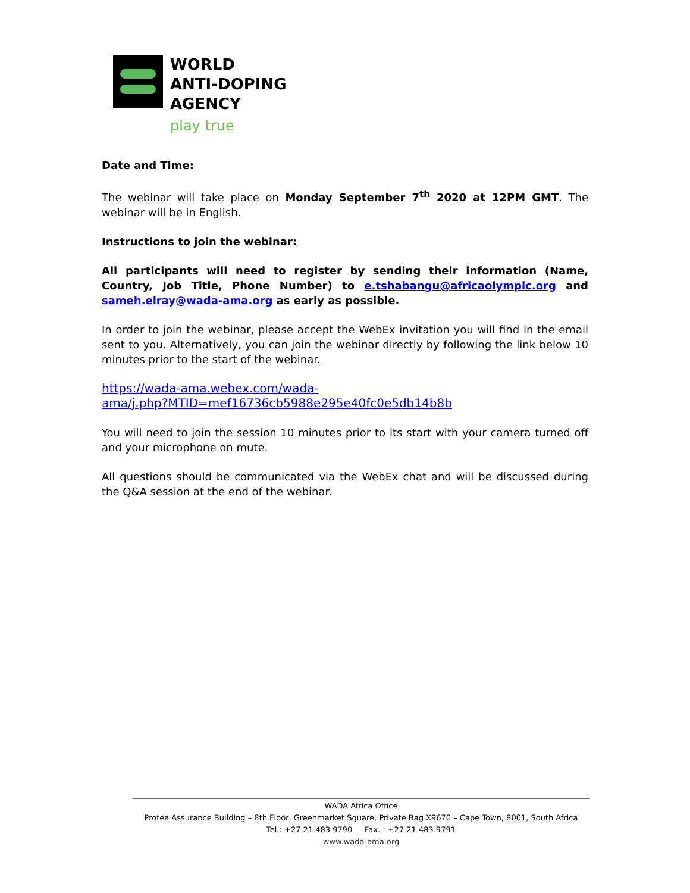WORLD
ANTI-DOPING
AGENCY
play true
Date and Time:
The webinar will take place on Monday September 7<sup>th</sup> 2020 at 12PM GMT. The webinar will be in English.
Instructions to join the webinar:
All participants will need to register by sending their information (Name, Country, Job Title, Phone Number) to e.tshabangu@africaolympic.org and sameh.elray@wada-ama.org as early as possible.
In order to join the webinar, please accept the WebEx invitation you will find in the email sent to you. Alternatively, you can join the webinar directly by following the link below 10 minutes prior to the start of the webinar.
https://wada-ama.webex.com/wada-
ama/j.php?MTID=mef16736cb5988e295e40fc0e5db14b8b
You will need to join the session 10 minutes prior to its start with your camera turned off and your microphone on mute.
All questions should be communicated via the WebEx chat and will be discussed during the Q&A session at the end of the webinar.
WADA Africa Office
Protea Assurance Building – 8th Floor, Greenmarket Square, Private Bag X9670 – Cape Town, 8001, South Africa
Tel.: +27 21 483 9790 Fax. : +27 21 483 9791
www.wada-ama.org